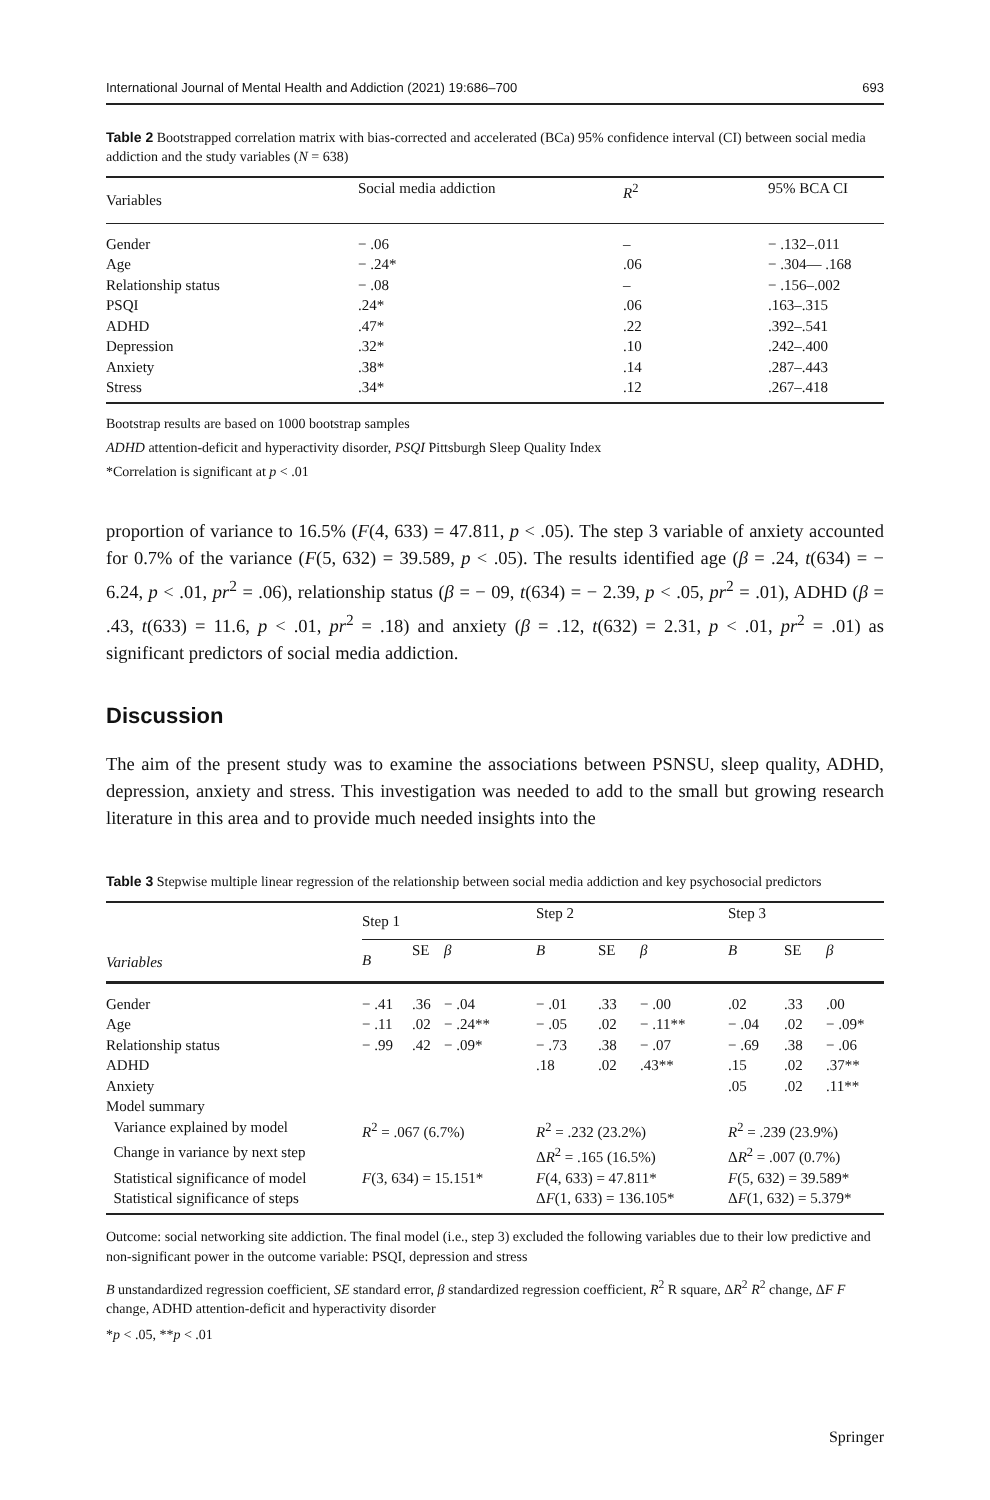International Journal of Mental Health and Addiction (2021) 19:686–700 693
Table 2 Bootstrapped correlation matrix with bias-corrected and accelerated (BCa) 95% confidence interval (CI) between social media addiction and the study variables (N = 638)
| Variables | Social media addiction | R<sup>2</sup> | 95% BCA CI |
| --- | --- | --- | --- |
| Gender | − .06 | – | − .132–.011 |
| Age | − .24* | .06 | − .304— .168 |
| Relationship status | − .08 | – | − .156–.002 |
| PSQI | .24* | .06 | .163–.315 |
| ADHD | .47* | .22 | .392–.541 |
| Depression | .32* | .10 | .242–.400 |
| Anxiety | .38* | .14 | .287–.443 |
| Stress | .34* | .12 | .267–.418 |
Bootstrap results are based on 1000 bootstrap samples
ADHD attention-deficit and hyperactivity disorder, PSQI Pittsburgh Sleep Quality Index
*Correlation is significant at p < .01
proportion of variance to 16.5% (F(4, 633) = 47.811, p < .05). The step 3 variable of anxiety accounted for 0.7% of the variance (F(5, 632) = 39.589, p < .05). The results identified age (β = .24, t(634) = − 6.24, p < .01, pr<sup>2</sup> = .06), relationship status (β = − 09, t(634) = − 2.39, p < .05, pr<sup>2</sup> = .01), ADHD (β = .43, t(633) = 11.6, p < .01, pr<sup>2</sup> = .18) and anxiety (β = .12, t(632) = 2.31, p < .01, pr<sup>2</sup> = .01) as significant predictors of social media addiction.
Discussion
The aim of the present study was to examine the associations between PSNSU, sleep quality, ADHD, depression, anxiety and stress. This investigation was needed to add to the small but growing research literature in this area and to provide much needed insights into the
Table 3 Stepwise multiple linear regression of the relationship between social media addiction and key psychosocial predictors
| Variables | Step 1 | | | Step 2 | | | Step 3 | | |
| --- | --- | --- | --- | --- | --- | --- | --- | --- | --- |
| | B | SE | β | B | SE | β | B | SE | β |
| Gender | − .41 | .36 | − .04 | − .01 | .33 | − .00 | .02 | .33 | .00 |
| Age | − .11 | .02 | − .24** | − .05 | .02 | − .11** | − .04 | .02 | − .09* |
| Relationship status | − .99 | .42 | − .09* | − .73 | .38 | − .07 | − .69 | .38 | − .06 |
| ADHD | | | | .18 | .02 | .43** | .15 | .02 | .37** |
| Anxiety | | | | | | | .05 | .02 | .11** |
| Model summary | | | | | | | | | |
| Variance explained by model | R<sup>2</sup> = .067 (6.7%) | | | R<sup>2</sup> = .232 (23.2%) | | | R<sup>2</sup> = .239 (23.9%) | | |
| Change in variance by next step | | | | Δ R<sup>2</sup> = .165 (16.5%) | | | Δ R<sup>2</sup> = .007 (0.7%) | | |
| Statistical significance of model | F (3, 634) = 15.151* | | | F (4, 633) = 47.811* | | | F (5, 632) = 39.589* | | |
| Statistical significance of steps | | | | Δ F (1, 633) = 136.105* | | | Δ F (1, 632) = 5.379* | | |
Outcome: social networking site addiction. The final model (i.e., step 3) excluded the following variables due to their low predictive and non-significant power in the outcome variable: PSQI, depression and stress
B unstandardized regression coefficient, SE standard error, β standardized regression coefficient, R<sup>2</sup> R square, ΔR<sup>2</sup> R<sup>2</sup> change, ΔF F change, ADHD attention-deficit and hyperactivity disorder
*p < .05, **p < .01
Springer